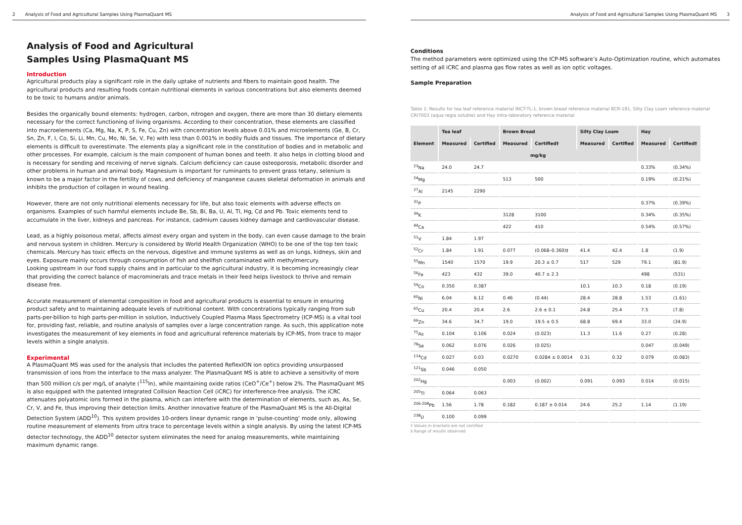2 Analysis of Food and Agricultural Samples Using PlasmaQuant MS
Analysis of Food and Agricultural
Samples Using PlasmaQuant MS
Introduction
Agricultural products play a significant role in the daily uptake of nutrients and fibers to maintain good health. The agricultural products and resulting foods contain nutritional elements in various concentrations but also elements deemed to be toxic to humans and/or animals.
Besides the organically bound elements: hydrogen, carbon, nitrogen and oxygen, there are more than 30 dietary elements necessary for the correct functioning of living organisms. According to their concentration, these elements are classified into macroelements (Ca, Mg, Na, K, P, S, Fe, Cu, Zn) with concentration levels above 0.01% and microelements (Ge, B, Cr, Sn, Zn, F, I, Co, Si, Li, Mn, Cu, Mo, Ni, Se, V, Fe) with less than 0.001% in bodily fluids and tissues. The importance of dietary elements is difficult to overestimate. The elements play a significant role in the constitution of bodies and in metabolic and other processes. For example, calcium is the main component of human bones and teeth. It also helps in clotting blood and is necessary for sending and receiving of nerve signals. Calcium deficiency can cause osteoporosis, metabolic disorder and other problems in human and animal body. Magnesium is important for ruminants to prevent grass tetany, selenium is known to be a major factor in the fertility of cows, and deficiency of manganese causes skeletal deformation in animals and inhibits the production of collagen in wound healing.
However, there are not only nutritional elements necessary for life, but also toxic elements with adverse effects on organisms. Examples of such harmful elements include Be, Sb, Bi, Ba, U, Al, Tl, Hg, Cd and Pb. Toxic elements tend to accumulate in the liver, kidneys and pancreas. For instance, cadmium causes kidney damage and cardiovascular disease.
Lead, as a highly poisonous metal, affects almost every organ and system in the body, can even cause damage to the brain and nervous system in children. Mercury is considered by World Health Organization (WHO) to be one of the top ten toxic chemicals. Mercury has toxic effects on the nervous, digestive and immune systems as well as on lungs, kidneys, skin and eyes. Exposure mainly occurs through consumption of fish and shellfish contaminated with methylmercury.
Looking upstream in our food supply chains and in particular to the agricultural industry, it is becoming increasingly clear that providing the correct balance of macrominerals and trace metals in their feed helps livestock to thrive and remain disease free.
Accurate measurement of elemental composition in food and agricultural products is essential to ensure in ensuring product safety and to maintaining adequate levels of nutritional content. With concentrations typically ranging from sub parts-per-billion to high parts-per-million in solution, Inductively Coupled Plasma Mass Spectrometry (ICP-MS) is a vital tool for, providing fast, reliable, and routine analysis of samples over a large concentration range. As such, this application note investigates the measurement of key elements in food and agricultural reference materials by ICP-MS, from trace to major levels within a single analysis.
Experimental
A PlasmaQuant MS was used for the analysis that includes the patented ReflexION ion optics providing unsurpassed transmission of ions from the interface to the mass analyzer. The PlasmaQuant MS is able to achieve a sensitivity of more than 500 million c/s per mg/L of analyte (<sup>115</sup>In), while maintaining oxide ratios (CeO<sup>+</sup>/Ce<sup>+</sup>) below 2%. The PlasmaQuant MS is also equipped with the patented Integrated Collision Reaction Cell (iCRC) for interference-free analysis. The iCRC attenuates polyatomic ions formed in the plasma, which can interfere with the determination of elements, such as, As, Se, Cr, V, and Fe, thus improving their detection limits. Another innovative feature of the PlasmaQuant MS is the All-Digital Detection System (ADD<sup>10</sup>). This system provides 10-orders linear dynamic range in ‘pulse-counting’ mode only, allowing routine measurement of elements from ultra trace to percentage levels within a single analysis. By using the latest ICP-MS detector technology, the ADD<sup>10</sup> detector system eliminates the need for analog measurements, while maintaining maximum dynamic range.
Analysis of Food and Agricultural Samples Using PlasmaQuant MS 3
Conditions
The method parameters were optimized using the ICP-MS software’s Auto-Optimization routine, which automates setting of all iCRC and plasma gas flow rates as well as ion optic voltages.
Sample Preparation
Table 1: Results for tea leaf reference material INCT-TL-1, brown bread reference material BCR-191, Silty Clay Loam reference material CRI7003 (aqua regia soluble) and Hay intra-laboratory reference material
| Element | Tea leaf | | Brown Bread | | Silty Clay Loam | | Hay | |
| --- | --- | --- | --- | --- | --- | --- | --- | --- |
| | Measured | Certified | Measured | Certified† | Measured | Certified | Measured | Certified† |
| | mg/kg | | | | | | | |
| <sup>23</sup>Na | 24.0 | 24.7 | | | | | 0.33% | (0.34%) |
| <sup>24</sup>Mg | | | 513 | 500 | | | 0.19% | (0.21%) |
| <sup>27</sup>Al | 2145 | 2290 | | | | | | |
| <sup>31</sup>P | | | | | | | 0.37% | (0.39%) |
| <sup>39</sup>K | | | 3128 | 3100 | | | 0.34% | (0.35%) |
| <sup>44</sup>Ca | | | 422 | 410 | | | 0.54% | (0.57%) |
| <sup>51</sup>V | 1.84 | 1.97 | | | | | | |
| <sup>52</sup>Cr | 1.84 | 1.91 | 0.077 | (0.068–0.360)‡ | 41.4 | 42.4 | 1.8 | (1.9) |
| <sup>55</sup>Mn | 1540 | 1570 | 19.9 | 20.3 ± 0.7 | 517 | 529 | 79.1 | (81.9) |
| <sup>56</sup>Fe | 423 | 432 | 39.0 | 40.7 ± 2.3 | | | 498 | (531) |
| <sup>59</sup>Co | 0.350 | 0.387 | | | 10.1 | 10.3 | 0.18 | (0.19) |
| <sup>60</sup>Ni | 6.04 | 6.12 | 0.46 | (0.44) | 28.4 | 28.8 | 1.53 | (1.61) |
| <sup>65</sup>Cu | 20.4 | 20.4 | 2.6 | 2.6 ± 0.1 | 24.8 | 25.4 | 7.5 | (7.8) |
| <sup>66</sup>Zn | 34.6 | 34.7 | 19.0 | 19.5 ± 0.5 | 68.8 | 69.4 | 33.0 | (34.9) |
| <sup>75</sup>As | 0.104 | 0.106 | 0.024 | (0.023) | 11.3 | 11.6 | 0.27 | (0.28) |
| <sup>78</sup>Se | 0.062 | 0.076 | 0.026 | (0.025) | | | 0.047 | (0.049) |
| <sup>114</sup>Cd | 0.027 | 0.03 | 0.0270 | 0.0284 ± 0.0014 | 0.31 | 0.32 | 0.079 | (0.083) |
| <sup>121</sup>Sb | 0.046 | 0.050 | | | | | | |
| <sup>202</sup>Hg | | | 0.003 | (0.002) | 0.091 | 0.093 | 0.014 | (0.015) |
| <sup>205</sup>Tl | 0.064 | 0.063 | | | | | | |
| <sup>206-208</sup>Pb | 1.56 | 1.78 | 0.182 | 0.187 ± 0.014 | 24.6 | 25.2 | 1.14 | (1.19) |
| <sup>238</sup>U | 0.100 | 0.099 | | | | | | |
† Values in brackets are not certified
‡ Range of results observed